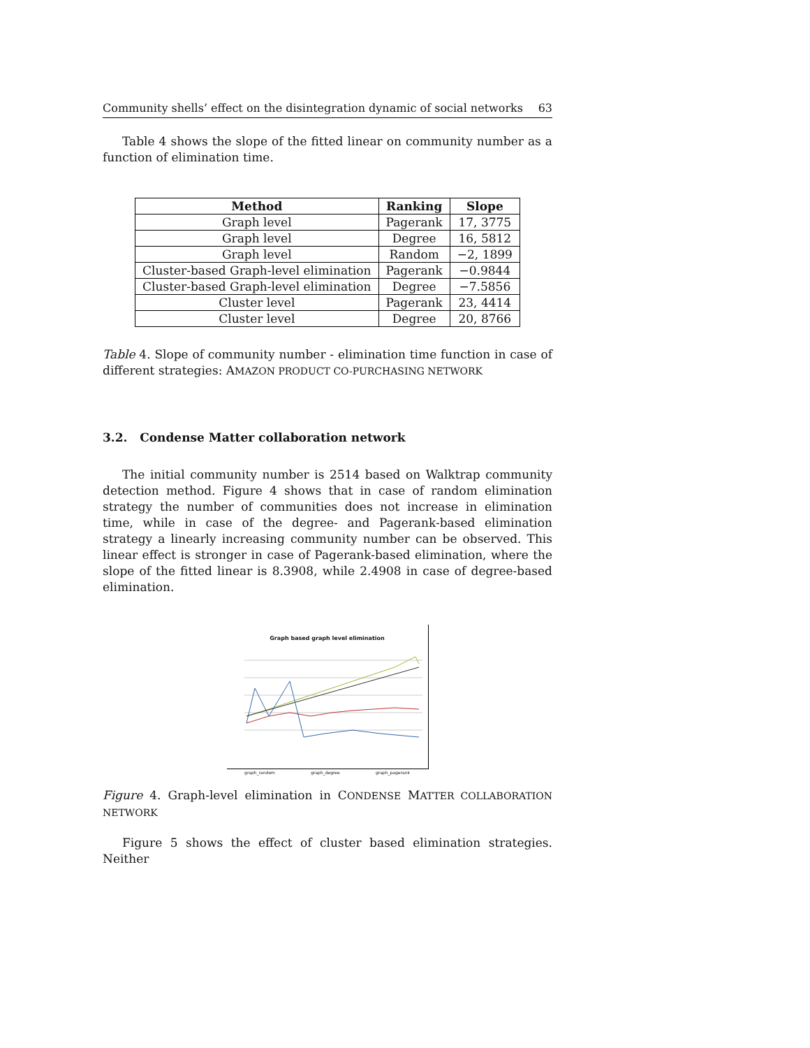Community shells’ effect on the disintegration dynamic of social networks 63
Table 4 shows the slope of the fitted linear on community number as a function of elimination time.
| Method | Ranking | Slope |
| --- | --- | --- |
| Graph level | Pagerank | 17, 3775 |
| Graph level | Degree | 16, 5812 |
| Graph level | Random | −2, 1899 |
| Cluster-based Graph-level elimination | Pagerank | −0.9844 |
| Cluster-based Graph-level elimination | Degree | −7.5856 |
| Cluster level | Pagerank | 23, 4414 |
| Cluster level | Degree | 20, 8766 |
Table 4. Slope of community number - elimination time function in case of different strategies: AMAZON PRODUCT CO-PURCHASING NETWORK
3.2. Condense Matter collaboration network
The initial community number is 2514 based on Walktrap community detection method. Figure 4 shows that in case of random elimination strategy the number of communities does not increase in elimination time, while in case of the degree- and Pagerank-based elimination strategy a linearly increasing community number can be observed. This linear effect is stronger in case of Pagerank-based elimination, where the slope of the fitted linear is 8.3908, while 2.4908 in case of degree-based elimination.
Graph based graph level elimination
graph_random graph_degree graph_pagerank
Figure 4. Graph-level elimination in CONDENSE MATTER COLLABORATION NETWORK
Figure 5 shows the effect of cluster based elimination strategies. Neither